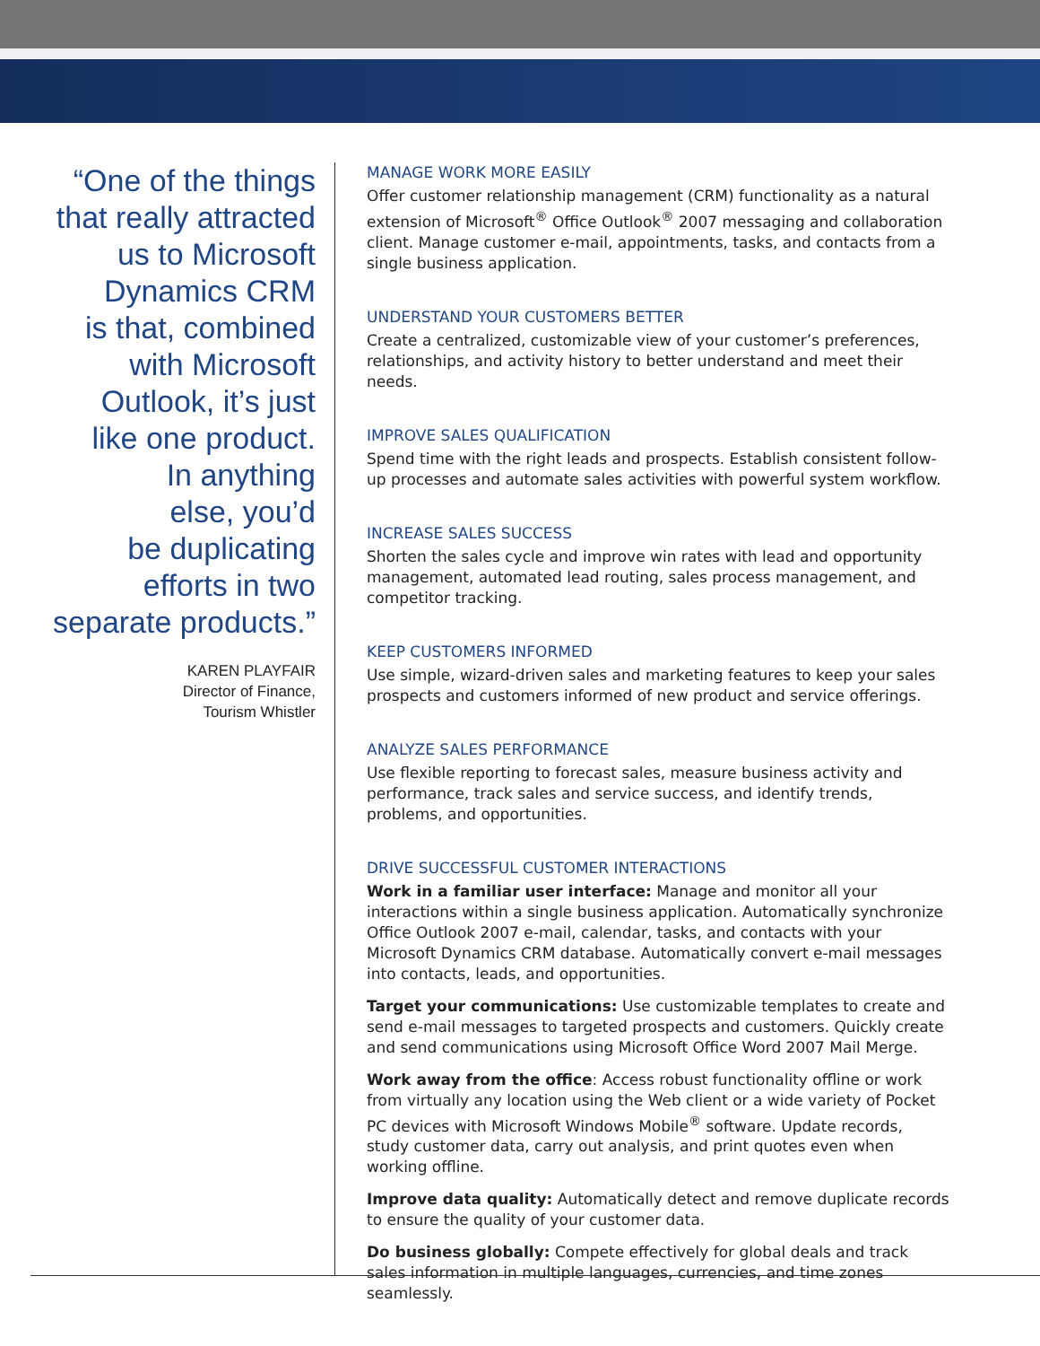“One of the things
that really attracted
us to Microsoft
Dynamics CRM
is that, combined
with Microsoft
Outlook, it’s just
like one product.
In anything
else, you’d
be duplicating
efforts in two
separate products.”
KAREN PLAYFAIR
Director of Finance,
Tourism Whistler
MANAGE WORK MORE EASILY
Offer customer relationship management (CRM) functionality as a natural extension of Microsoft<sup>®</sup> Office Outlook<sup>®</sup> 2007 messaging and collaboration client. Manage customer e-mail, appointments, tasks, and contacts from a single business application.
UNDERSTAND YOUR CUSTOMERS BETTER
Create a centralized, customizable view of your customer’s preferences, relationships, and activity history to better understand and meet their needs.
IMPROVE SALES QUALIFICATION
Spend time with the right leads and prospects. Establish consistent follow-up processes and automate sales activities with powerful system workflow.
INCREASE SALES SUCCESS
Shorten the sales cycle and improve win rates with lead and opportunity management, automated lead routing, sales process management, and competitor tracking.
KEEP CUSTOMERS INFORMED
Use simple, wizard-driven sales and marketing features to keep your sales prospects and customers informed of new product and service offerings.
ANALYZE SALES PERFORMANCE
Use flexible reporting to forecast sales, measure business activity and performance, track sales and service success, and identify trends, problems, and opportunities.
DRIVE SUCCESSFUL CUSTOMER INTERACTIONS
Work in a familiar user interface: Manage and monitor all your interactions within a single business application. Automatically synchronize Office Outlook 2007 e-mail, calendar, tasks, and contacts with your Microsoft Dynamics CRM database. Automatically convert e-mail messages into contacts, leads, and opportunities.
Target your communications: Use customizable templates to create and send e-mail messages to targeted prospects and customers. Quickly create and send communications using Microsoft Office Word 2007 Mail Merge.
Work away from the office: Access robust functionality offline or work from virtually any location using the Web client or a wide variety of Pocket PC devices with Microsoft Windows Mobile<sup>®</sup> software. Update records, study customer data, carry out analysis, and print quotes even when working offline.
Improve data quality: Automatically detect and remove duplicate records to ensure the quality of your customer data.
Do business globally: Compete effectively for global deals and track sales information in multiple languages, currencies, and time zones seamlessly.